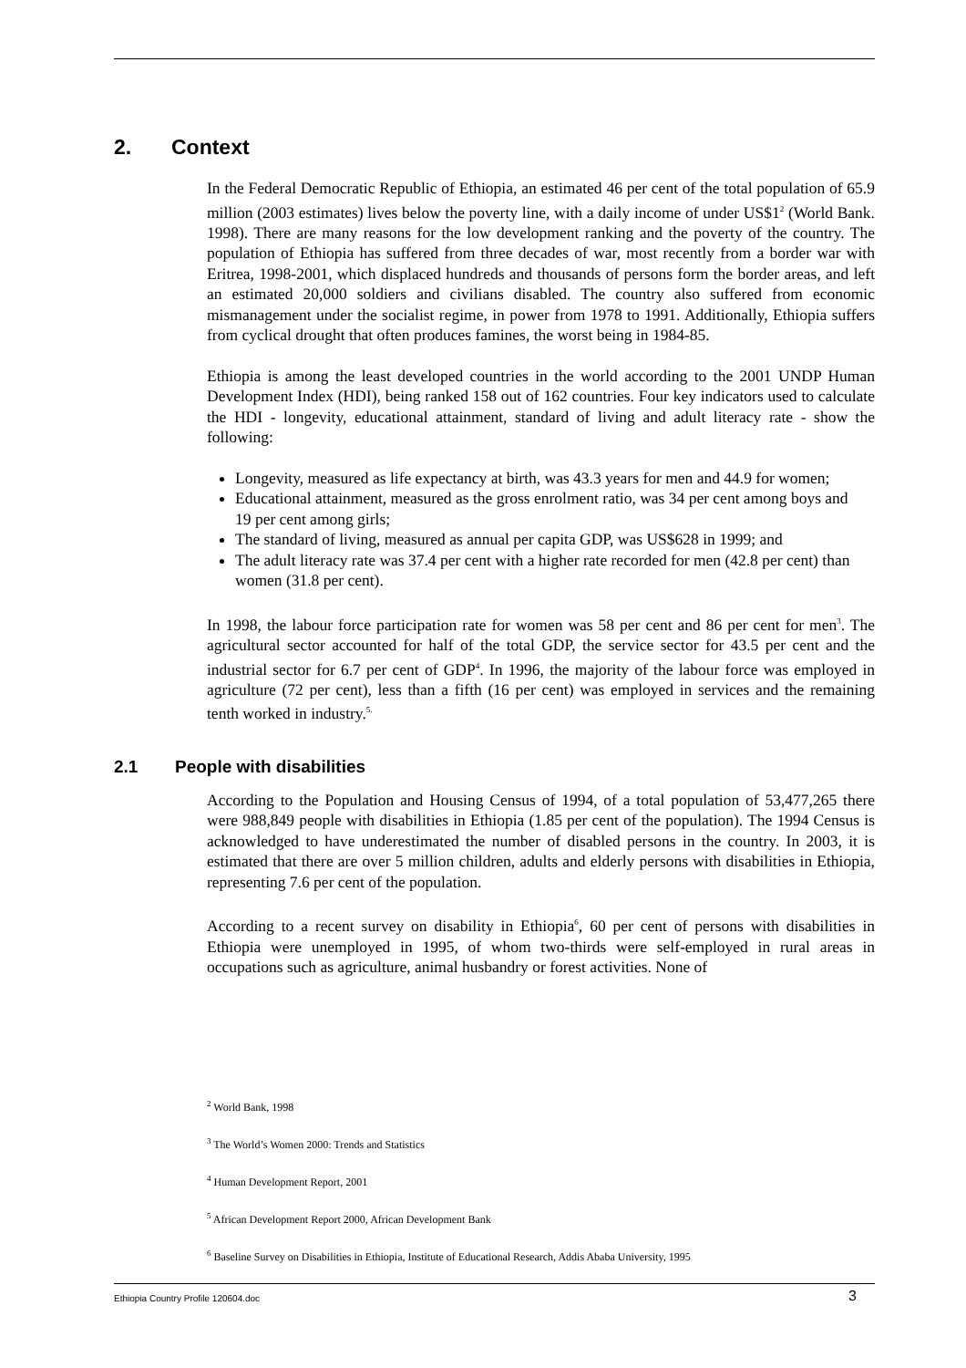2. Context
In the Federal Democratic Republic of Ethiopia, an estimated 46 per cent of the total population of 65.9 million (2003 estimates) lives below the poverty line, with a daily income of under US$1<sup>2</sup> (World Bank. 1998). There are many reasons for the low development ranking and the poverty of the country. The population of Ethiopia has suffered from three decades of war, most recently from a border war with Eritrea, 1998-2001, which displaced hundreds and thousands of persons form the border areas, and left an estimated 20,000 soldiers and civilians disabled. The country also suffered from economic mismanagement under the socialist regime, in power from 1978 to 1991. Additionally, Ethiopia suffers from cyclical drought that often produces famines, the worst being in 1984-85.
Ethiopia is among the least developed countries in the world according to the 2001 UNDP Human Development Index (HDI), being ranked 158 out of 162 countries. Four key indicators used to calculate the HDI - longevity, educational attainment, standard of living and adult literacy rate - show the following:
Longevity, measured as life expectancy at birth, was 43.3 years for men and 44.9 for women;
Educational attainment, measured as the gross enrolment ratio, was 34 per cent among boys and 19 per cent among girls;
The standard of living, measured as annual per capita GDP, was US$628 in 1999; and
The adult literacy rate was 37.4 per cent with a higher rate recorded for men (42.8 per cent) than women (31.8 per cent).
In 1998, the labour force participation rate for women was 58 per cent and 86 per cent for men<sup>3</sup>. The agricultural sector accounted for half of the total GDP, the service sector for 43.5 per cent and the industrial sector for 6.7 per cent of GDP<sup>4</sup>. In 1996, the majority of the labour force was employed in agriculture (72 per cent), less than a fifth (16 per cent) was employed in services and the remaining tenth worked in industry.<sup>5.</sup>
2.1 People with disabilities
According to the Population and Housing Census of 1994, of a total population of 53,477,265 there were 988,849 people with disabilities in Ethiopia (1.85 per cent of the population). The 1994 Census is acknowledged to have underestimated the number of disabled persons in the country. In 2003, it is estimated that there are over 5 million children, adults and elderly persons with disabilities in Ethiopia, representing 7.6 per cent of the population.
According to a recent survey on disability in Ethiopia<sup>6</sup>, 60 per cent of persons with disabilities in Ethiopia were unemployed in 1995, of whom two-thirds were self-employed in rural areas in occupations such as agriculture, animal husbandry or forest activities. None of
<sup>2</sup> World Bank, 1998
<sup>3</sup> The World’s Women 2000: Trends and Statistics
<sup>4</sup> Human Development Report, 2001
<sup>5</sup> African Development Report 2000, African Development Bank
<sup>6</sup> Baseline Survey on Disabilities in Ethiopia, Institute of Educational Research, Addis Ababa University, 1995
Ethiopia Country Profile 120604.doc 3